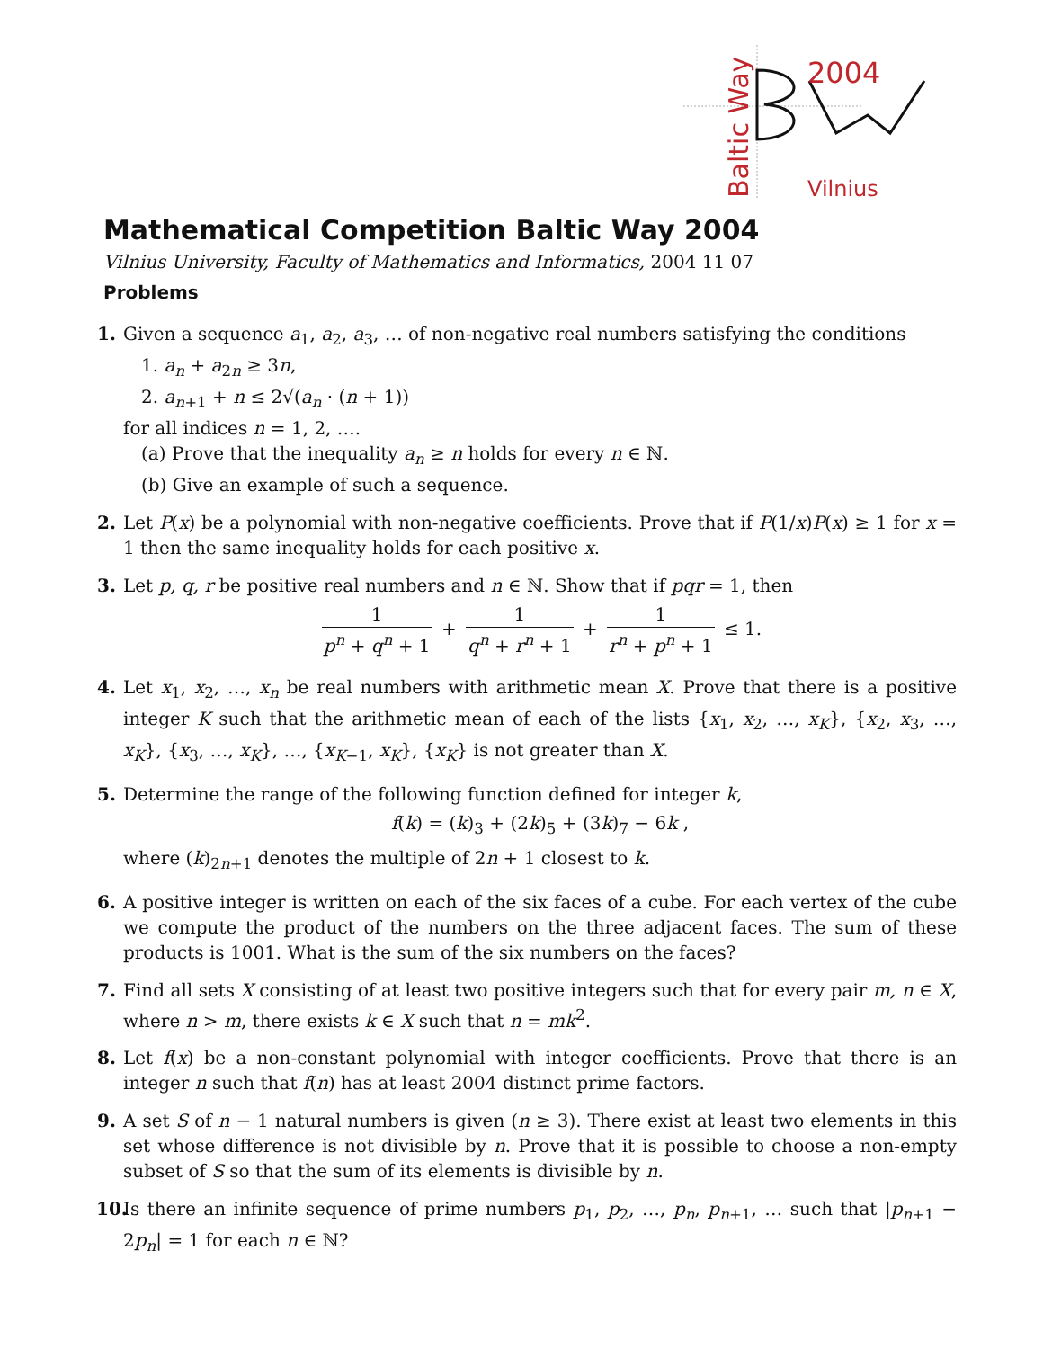Baltic Way
2004
Vilnius
Mathematical Competition Baltic Way 2004
Vilnius University, Faculty of Mathematics and Informatics, 2004 11 07
Problems
1.
Given a sequence a<sub>1</sub>, a<sub>2</sub>, a<sub>3</sub>, … of non-negative real numbers satisfying the conditions
1. a<sub>n</sub> + a<sub>2n</sub> ≥ 3n,
2. a<sub>n+1</sub> + n ≤ 2√(a<sub>n</sub> · (n + 1))
for all indices n = 1, 2, ….
(a) Prove that the inequality a<sub>n</sub> ≥ n holds for every n ∈ ℕ.
(b) Give an example of such a sequence.
2.
Let P(x) be a polynomial with non-negative coefficients. Prove that if P(1/x)P(x) ≥ 1 for x = 1 then the same inequality holds for each positive x.
3.
Let p, q, r be positive real numbers and n ∈ ℕ. Show that if pqr = 1, then
1 p<sup>n</sup> + q<sup>n</sup> + 1 + 1 q<sup>n</sup> + r<sup>n</sup> + 1 + 1 r<sup>n</sup> + p<sup>n</sup> + 1 ≤ 1.
4.
Let x<sub>1</sub>, x<sub>2</sub>, …, x<sub>n</sub> be real numbers with arithmetic mean X. Prove that there is a positive integer K such that the arithmetic mean of each of the lists {x<sub>1</sub>, x<sub>2</sub>, …, x<sub>K</sub>}, {x<sub>2</sub>, x<sub>3</sub>, …, x<sub>K</sub>}, {x<sub>3</sub>, …, x<sub>K</sub>}, …, {x<sub>K−1</sub>, x<sub>K</sub>}, {x<sub>K</sub>} is not greater than X.
5.
Determine the range of the following function defined for integer k,
f(k) = (k)<sub>3</sub> + (2k)<sub>5</sub> + (3k)<sub>7</sub> − 6k ,
where (k)<sub>2n+1</sub> denotes the multiple of 2n + 1 closest to k.
6.
A positive integer is written on each of the six faces of a cube. For each vertex of the cube we compute the product of the numbers on the three adjacent faces. The sum of these products is 1001. What is the sum of the six numbers on the faces?
7.
Find all sets X consisting of at least two positive integers such that for every pair m, n ∈ X, where n > m, there exists k ∈ X such that n = mk<sup>2</sup>.
8.
Let f(x) be a non-constant polynomial with integer coefficients. Prove that there is an integer n such that f(n) has at least 2004 distinct prime factors.
9.
A set S of n − 1 natural numbers is given (n ≥ 3). There exist at least two elements in this set whose difference is not divisible by n. Prove that it is possible to choose a non-empty subset of S so that the sum of its elements is divisible by n.
10.
Is there an infinite sequence of prime numbers p<sub>1</sub>, p<sub>2</sub>, …, p<sub>n</sub>, p<sub>n+1</sub>, … such that |p<sub>n+1</sub> − 2p<sub>n</sub>| = 1 for each n ∈ ℕ?